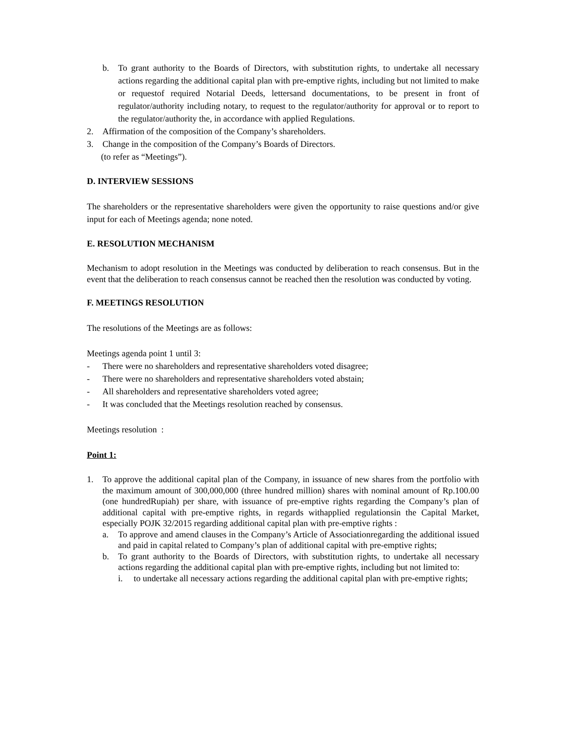b. To grant authority to the Boards of Directors, with substitution rights, to undertake all necessary actions regarding the additional capital plan with pre-emptive rights, including but not limited to make or requestof required Notarial Deeds, lettersand documentations, to be present in front of regulator/authority including notary, to request to the regulator/authority for approval or to report to the regulator/authority the, in accordance with applied Regulations.
2. Affirmation of the composition of the Company’s shareholders.
3. Change in the composition of the Company’s Boards of Directors.
(to refer as “Meetings”).
D. INTERVIEW SESSIONS
The shareholders or the representative shareholders were given the opportunity to raise questions and/or give input for each of Meetings agenda; none noted.
E. RESOLUTION MECHANISM
Mechanism to adopt resolution in the Meetings was conducted by deliberation to reach consensus. But in the event that the deliberation to reach consensus cannot be reached then the resolution was conducted by voting.
F. MEETINGS RESOLUTION
The resolutions of the Meetings are as follows:
Meetings agenda point 1 until 3:
- There were no shareholders and representative shareholders voted disagree;
- There were no shareholders and representative shareholders voted abstain;
- All shareholders and representative shareholders voted agree;
- It was concluded that the Meetings resolution reached by consensus.
Meetings resolution :
Point 1:
1. To approve the additional capital plan of the Company, in issuance of new shares from the portfolio with the maximum amount of 300,000,000 (three hundred million) shares with nominal amount of Rp.100.00 (one hundredRupiah) per share, with issuance of pre-emptive rights regarding the Company’s plan of additional capital with pre-emptive rights, in regards withapplied regulationsin the Capital Market, especially POJK 32/2015 regarding additional capital plan with pre-emptive rights :
a. To approve and amend clauses in the Company’s Article of Associationregarding the additional issued and paid in capital related to Company’s plan of additional capital with pre-emptive rights;
b. To grant authority to the Boards of Directors, with substitution rights, to undertake all necessary actions regarding the additional capital plan with pre-emptive rights, including but not limited to:
i. to undertake all necessary actions regarding the additional capital plan with pre-emptive rights;